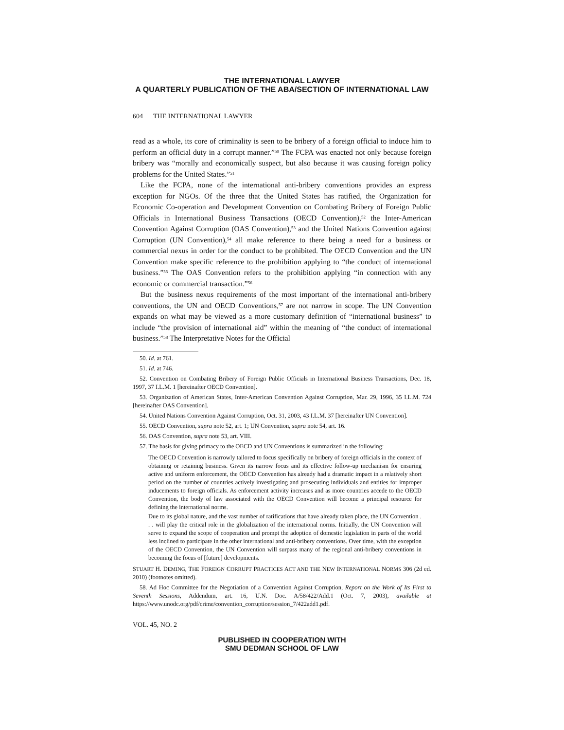THE INTERNATIONAL LAWYER
A QUARTERLY PUBLICATION OF THE ABA/SECTION OF INTERNATIONAL LAW
604 THE INTERNATIONAL LAWYER
read as a whole, its core of criminality is seen to be bribery of a foreign official to induce him to perform an official duty in a corrupt manner.”<sup>50</sup> The FCPA was enacted not only because foreign bribery was “morally and economically suspect, but also because it was causing foreign policy problems for the United States.”<sup>51</sup>
Like the FCPA, none of the international anti-bribery conventions provides an express exception for NGOs. Of the three that the United States has ratified, the Organization for Economic Co-operation and Development Convention on Combating Bribery of Foreign Public Officials in International Business Transactions (OECD Convention),<sup>52</sup> the Inter-American Convention Against Corruption (OAS Convention),<sup>53</sup> and the United Nations Convention against Corruption (UN Convention),<sup>54</sup> all make reference to there being a need for a business or commercial nexus in order for the conduct to be prohibited. The OECD Convention and the UN Convention make specific reference to the prohibition applying to “the conduct of international business.”<sup>55</sup> The OAS Convention refers to the prohibition applying “in connection with any economic or commercial transaction.”<sup>56</sup>
But the business nexus requirements of the most important of the international anti-bribery conventions, the UN and OECD Conventions,<sup>57</sup> are not narrow in scope. The UN Convention expands on what may be viewed as a more customary definition of “international business” to include “the provision of international aid” within the meaning of “the conduct of international business.”<sup>58</sup> The Interpretative Notes for the Official
50. Id. at 761.
51. Id. at 746.
52. Convention on Combating Bribery of Foreign Public Officials in International Business Transactions, Dec. 18, 1997, 37 I.L.M. 1 [hereinafter OECD Convention].
53. Organization of American States, Inter-American Convention Against Corruption, Mar. 29, 1996, 35 I.L.M. 724 [hereinafter OAS Convention].
54. United Nations Convention Against Corruption, Oct. 31, 2003, 43 I.L.M. 37 [hereinafter UN Convention].
55. OECD Convention, supra note 52, art. 1; UN Convention, supra note 54, art. 16.
56. OAS Convention, supra note 53, art. VIII.
57. The basis for giving primacy to the OECD and UN Conventions is summarized in the following:
The OECD Convention is narrowly tailored to focus specifically on bribery of foreign officials in the context of obtaining or retaining business. Given its narrow focus and its effective follow-up mechanism for ensuring active and uniform enforcement, the OECD Convention has already had a dramatic impact in a relatively short period on the number of countries actively investigating and prosecuting individuals and entities for improper inducements to foreign officials. As enforcement activity increases and as more countries accede to the OECD Convention, the body of law associated with the OECD Convention will become a principal resource for defining the international norms.
Due to its global nature, and the vast number of ratifications that have already taken place, the UN Convention . . . will play the critical role in the globalization of the international norms. Initially, the UN Convention will serve to expand the scope of cooperation and prompt the adoption of domestic legislation in parts of the world less inclined to participate in the other international and anti-bribery conventions. Over time, with the exception of the OECD Convention, the UN Convention will surpass many of the regional anti-bribery conventions in becoming the focus of [future] developments.
STUART H. DEMING, THE FOREIGN CORRUPT PRACTICES ACT AND THE NEW INTERNATIONAL NORMS 306 (2d ed. 2010) (footnotes omitted).
58. Ad Hoc Committee for the Negotiation of a Convention Against Corruption, Report on the Work of Its First to Seventh Sessions, Addendum, art. 16, U.N. Doc. A/58/422/Add.1 (Oct. 7, 2003), available at https://www.unodc.org/pdf/crime/convention_corruption/session_7/422add1.pdf.
VOL. 45, NO. 2
PUBLISHED IN COOPERATION WITH
SMU DEDMAN SCHOOL OF LAW